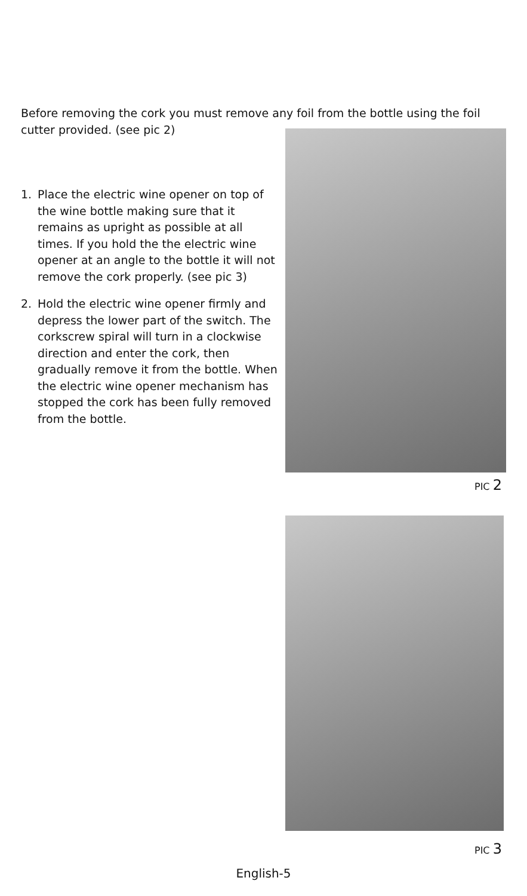Before removing the cork you must remove any foil from the bottle using the foil cutter provided. (see pic 2)
1. Place the electric wine opener on top of the wine bottle making sure that it remains as upright as possible at all times. If you hold the the electric wine opener at an angle to the bottle it will not remove the cork properly. (see pic 3)
2. Hold the electric wine opener firmly and depress the lower part of the switch. The corkscrew spiral will turn in a clockwise direction and enter the cork, then gradually remove it from the bottle. When the electric wine opener mechanism has stopped the cork has been fully removed from the bottle.
PIC 2
PIC 3
English-5